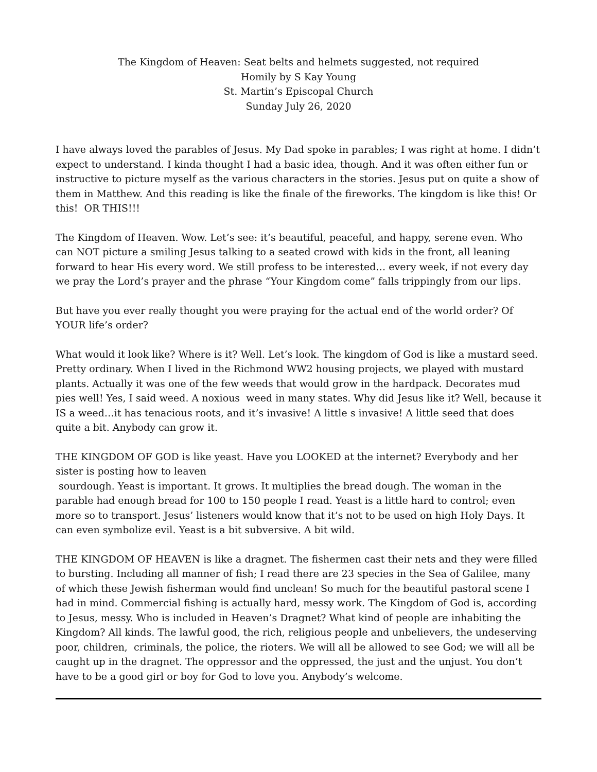The Kingdom of Heaven: Seat belts and helmets suggested, not required
Homily by S Kay Young
St. Martin’s Episcopal Church
Sunday July 26, 2020
I have always loved the parables of Jesus. My Dad spoke in parables; I was right at home. I didn’t expect to understand. I kinda thought I had a basic idea, though. And it was often either fun or instructive to picture myself as the various characters in the stories. Jesus put on quite a show of them in Matthew. And this reading is like the finale of the fireworks. The kingdom is like this! Or this! OR THIS!!!
The Kingdom of Heaven. Wow. Let’s see: it’s beautiful, peaceful, and happy, serene even. Who can NOT picture a smiling Jesus talking to a seated crowd with kids in the front, all leaning forward to hear His every word. We still profess to be interested… every week, if not every day we pray the Lord’s prayer and the phrase “Your Kingdom come” falls trippingly from our lips.
But have you ever really thought you were praying for the actual end of the world order? Of YOUR life’s order?
What would it look like? Where is it? Well. Let’s look. The kingdom of God is like a mustard seed. Pretty ordinary. When I lived in the Richmond WW2 housing projects, we played with mustard plants. Actually it was one of the few weeds that would grow in the hardpack. Decorates mud pies well! Yes, I said weed. A noxious weed in many states. Why did Jesus like it? Well, because it IS a weed…it has tenacious roots, and it’s invasive! A little s invasive! A little seed that does quite a bit. Anybody can grow it.
THE KINGDOM OF GOD is like yeast. Have you LOOKED at the internet? Everybody and her sister is posting how to leaven
sourdough. Yeast is important. It grows. It multiplies the bread dough. The woman in the parable had enough bread for 100 to 150 people I read. Yeast is a little hard to control; even more so to transport. Jesus’ listeners would know that it’s not to be used on high Holy Days. It can even symbolize evil. Yeast is a bit subversive. A bit wild.
THE KINGDOM OF HEAVEN is like a dragnet. The fishermen cast their nets and they were filled to bursting. Including all manner of fish; I read there are 23 species in the Sea of Galilee, many of which these Jewish fisherman would find unclean! So much for the beautiful pastoral scene I had in mind. Commercial fishing is actually hard, messy work. The Kingdom of God is, according to Jesus, messy. Who is included in Heaven’s Dragnet? What kind of people are inhabiting the Kingdom? All kinds. The lawful good, the rich, religious people and unbelievers, the undeserving poor, children, criminals, the police, the rioters. We will all be allowed to see God; we will all be caught up in the dragnet. The oppressor and the oppressed, the just and the unjust. You don’t have to be a good girl or boy for God to love you. Anybody’s welcome.